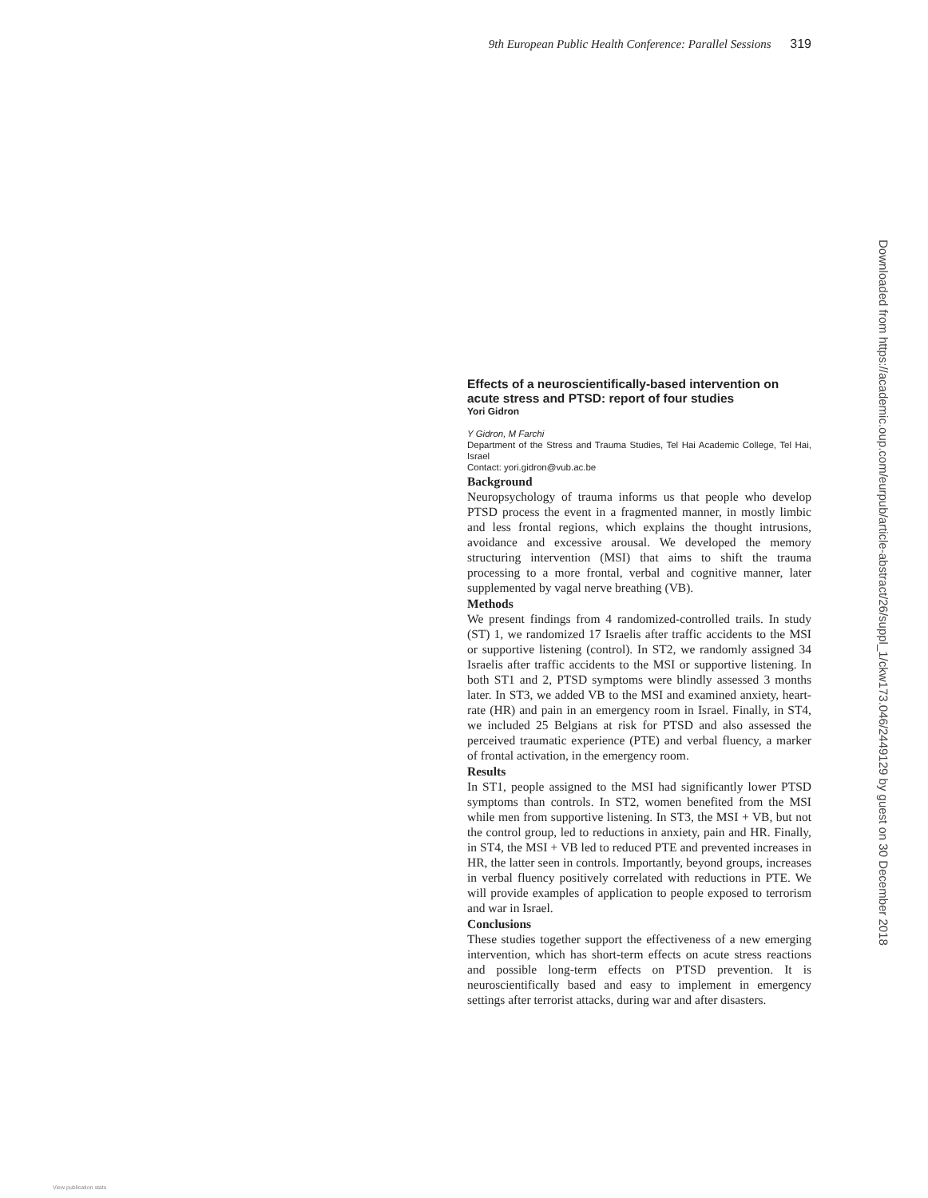9th European Public Health Conference: Parallel Sessions 319
Effects of a neuroscientifically-based intervention on acute stress and PTSD: report of four studies
Yori Gidron
Y Gidron, M Farchi
Department of the Stress and Trauma Studies, Tel Hai Academic College, Tel Hai, Israel
Contact: yori.gidron@vub.ac.be
Background
Neuropsychology of trauma informs us that people who develop PTSD process the event in a fragmented manner, in mostly limbic and less frontal regions, which explains the thought intrusions, avoidance and excessive arousal. We developed the memory structuring intervention (MSI) that aims to shift the trauma processing to a more frontal, verbal and cognitive manner, later supplemented by vagal nerve breathing (VB).
Methods
We present findings from 4 randomized-controlled trails. In study (ST) 1, we randomized 17 Israelis after traffic accidents to the MSI or supportive listening (control). In ST2, we randomly assigned 34 Israelis after traffic accidents to the MSI or supportive listening. In both ST1 and 2, PTSD symptoms were blindly assessed 3 months later. In ST3, we added VB to the MSI and examined anxiety, heart-rate (HR) and pain in an emergency room in Israel. Finally, in ST4, we included 25 Belgians at risk for PTSD and also assessed the perceived traumatic experience (PTE) and verbal fluency, a marker of frontal activation, in the emergency room.
Results
In ST1, people assigned to the MSI had significantly lower PTSD symptoms than controls. In ST2, women benefited from the MSI while men from supportive listening. In ST3, the MSI + VB, but not the control group, led to reductions in anxiety, pain and HR. Finally, in ST4, the MSI + VB led to reduced PTE and prevented increases in HR, the latter seen in controls. Importantly, beyond groups, increases in verbal fluency positively correlated with reductions in PTE. We will provide examples of application to people exposed to terrorism and war in Israel.
Conclusions
These studies together support the effectiveness of a new emerging intervention, which has short-term effects on acute stress reactions and possible long-term effects on PTSD prevention. It is neuroscientifically based and easy to implement in emergency settings after terrorist attacks, during war and after disasters.
Downloaded from https://academic.oup.com/eurpub/article-abstract/26/suppl_1/ckw173.046/2449129 by guest on 30 December 2018
View publication stats